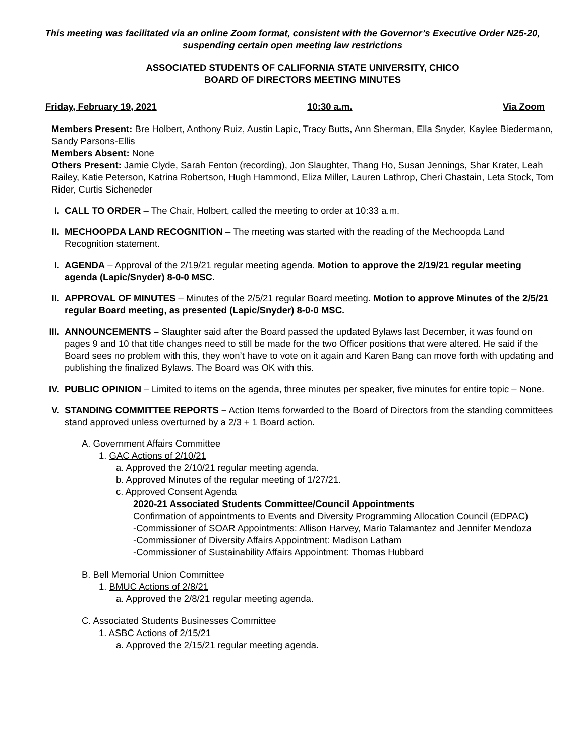This meeting was facilitated via an online Zoom format, consistent with the Governor’s Executive Order N25-20, suspending certain open meeting law restrictions
ASSOCIATED STUDENTS OF CALIFORNIA STATE UNIVERSITY, CHICO
BOARD OF DIRECTORS MEETING MINUTES
Friday, February 19, 2021 10:30 a.m. Via Zoom
Members Present: Bre Holbert, Anthony Ruiz, Austin Lapic, Tracy Butts, Ann Sherman, Ella Snyder, Kaylee Biedermann, Sandy Parsons-Ellis
Members Absent: None
Others Present: Jamie Clyde, Sarah Fenton (recording), Jon Slaughter, Thang Ho, Susan Jennings, Shar Krater, Leah Railey, Katie Peterson, Katrina Robertson, Hugh Hammond, Eliza Miller, Lauren Lathrop, Cheri Chastain, Leta Stock, Tom Rider, Curtis Sicheneder
I. CALL TO ORDER – The Chair, Holbert, called the meeting to order at 10:33 a.m.
II.
MECHOOPDA LAND RECOGNITION – The meeting was started with the reading of the Mechoopda Land Recognition statement.
I. AGENDA – Approval of the 2/19/21 regular meeting agenda. Motion to approve the 2/19/21 regular meeting agenda (Lapic/Snyder) 8-0-0 MSC.
II.
APPROVAL OF MINUTES – Minutes of the 2/5/21 regular Board meeting. Motion to approve Minutes of the 2/5/21 regular Board meeting, as presented (Lapic/Snyder) 8-0-0 MSC.
III.
ANNOUNCEMENTS – Slaughter said after the Board passed the updated Bylaws last December, it was found on pages 9 and 10 that title changes need to still be made for the two Officer positions that were altered. He said if the Board sees no problem with this, they won’t have to vote on it again and Karen Bang can move forth with updating and publishing the finalized Bylaws. The Board was OK with this.
IV.
PUBLIC OPINION – Limited to items on the agenda, three minutes per speaker, five minutes for entire topic – None.
V. STANDING COMMITTEE REPORTS – Action Items forwarded to the Board of Directors from the standing committees stand approved unless overturned by a 2/3 + 1 Board action.
A. Government Affairs Committee
1. GAC Actions of 2/10/21
a. Approved the 2/10/21 regular meeting agenda.
b. Approved Minutes of the regular meeting of 1/27/21.
c. Approved Consent Agenda
2020-21 Associated Students Committee/Council Appointments
Confirmation of appointments to Events and Diversity Programming Allocation Council (EDPAC)
-Commissioner of SOAR Appointments: Allison Harvey, Mario Talamantez and Jennifer Mendoza
-Commissioner of Diversity Affairs Appointment: Madison Latham
-Commissioner of Sustainability Affairs Appointment: Thomas Hubbard
B. Bell Memorial Union Committee
1. BMUC Actions of 2/8/21
a. Approved the 2/8/21 regular meeting agenda.
C. Associated Students Businesses Committee
1. ASBC Actions of 2/15/21
a. Approved the 2/15/21 regular meeting agenda.